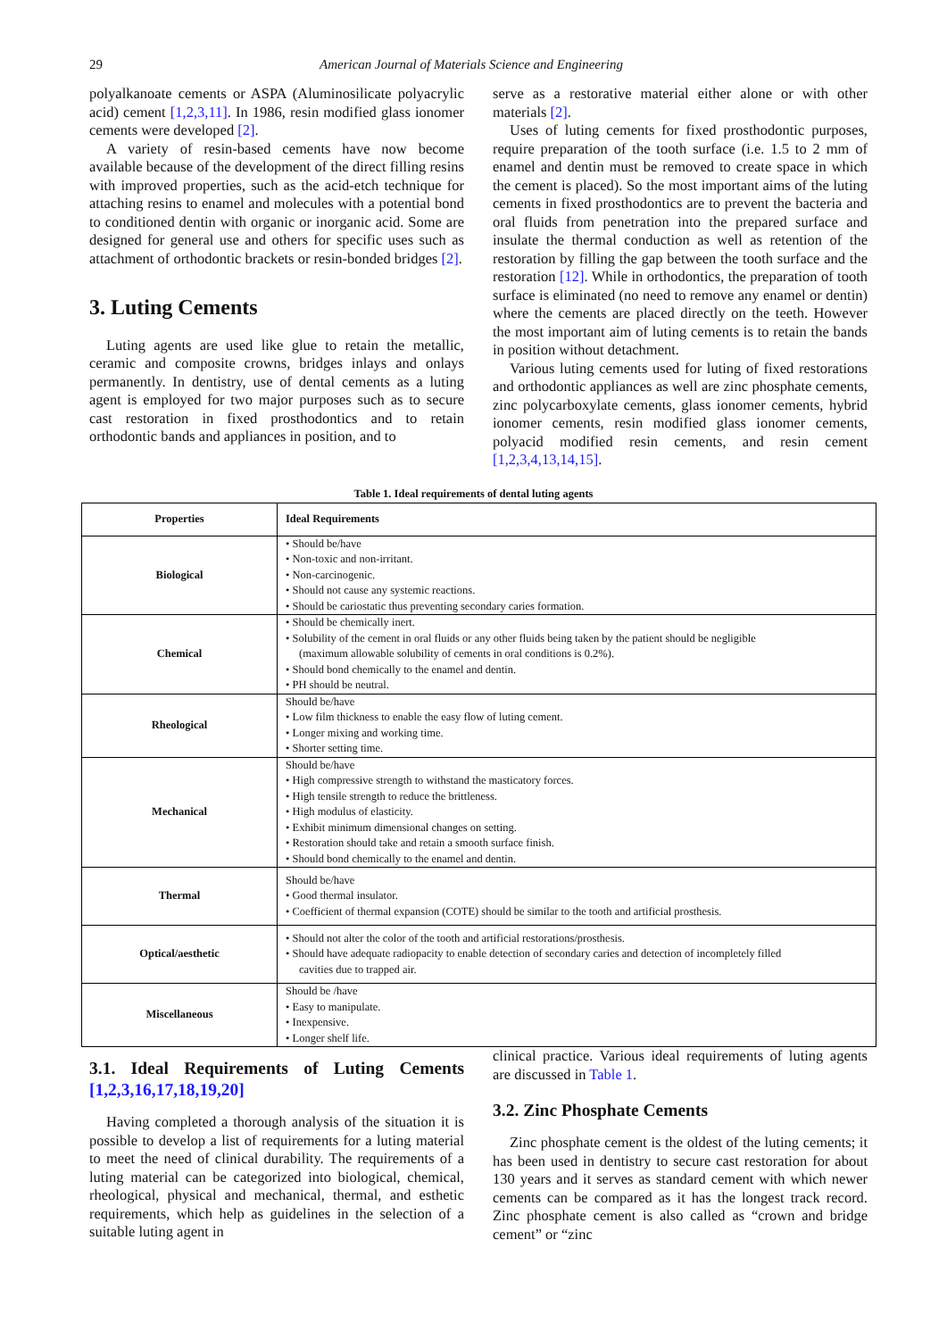29 American Journal of Materials Science and Engineering
polyalkanoate cements or ASPA (Aluminosilicate polyacrylic acid) cement [1,2,3,11]. In 1986, resin modified glass ionomer cements were developed [2].
A variety of resin-based cements have now become available because of the development of the direct filling resins with improved properties, such as the acid-etch technique for attaching resins to enamel and molecules with a potential bond to conditioned dentin with organic or inorganic acid. Some are designed for general use and others for specific uses such as attachment of orthodontic brackets or resin-bonded bridges [2].
3. Luting Cements
Luting agents are used like glue to retain the metallic, ceramic and composite crowns, bridges inlays and onlays permanently. In dentistry, use of dental cements as a luting agent is employed for two major purposes such as to secure cast restoration in fixed prosthodontics and to retain orthodontic bands and appliances in position, and to
serve as a restorative material either alone or with other materials [2].
Uses of luting cements for fixed prosthodontic purposes, require preparation of the tooth surface (i.e. 1.5 to 2 mm of enamel and dentin must be removed to create space in which the cement is placed). So the most important aims of the luting cements in fixed prosthodontics are to prevent the bacteria and oral fluids from penetration into the prepared surface and insulate the thermal conduction as well as retention of the restoration by filling the gap between the tooth surface and the restoration [12]. While in orthodontics, the preparation of tooth surface is eliminated (no need to remove any enamel or dentin) where the cements are placed directly on the teeth. However the most important aim of luting cements is to retain the bands in position without detachment.
Various luting cements used for luting of fixed restorations and orthodontic appliances as well are zinc phosphate cements, zinc polycarboxylate cements, glass ionomer cements, hybrid ionomer cements, resin modified glass ionomer cements, polyacid modified resin cements, and resin cement [1,2,3,4,13,14,15].
Table 1. Ideal requirements of dental luting agents
| Properties | Ideal Requirements |
| --- | --- |
| Biological | • Should be/have • Non-toxic and non-irritant. • Non-carcinogenic. • Should not cause any systemic reactions. • Should be cariostatic thus preventing secondary caries formation. |
| Chemical | • Should be chemically inert. • Solubility of the cement in oral fluids or any other fluids being taken by the patient should be negligible (maximum allowable solubility of cements in oral conditions is 0.2%). • Should bond chemically to the enamel and dentin. • PH should be neutral. |
| Rheological | Should be/have • Low film thickness to enable the easy flow of luting cement. • Longer mixing and working time. • Shorter setting time. |
| Mechanical | Should be/have • High compressive strength to withstand the masticatory forces. • High tensile strength to reduce the brittleness. • High modulus of elasticity. • Exhibit minimum dimensional changes on setting. • Restoration should take and retain a smooth surface finish. • Should bond chemically to the enamel and dentin. |
| Thermal | Should be/have • Good thermal insulator. • Coefficient of thermal expansion (COTE) should be similar to the tooth and artificial prosthesis. |
| Optical/aesthetic | • Should not alter the color of the tooth and artificial restorations/prosthesis. • Should have adequate radiopacity to enable detection of secondary caries and detection of incompletely filled cavities due to trapped air. |
| Miscellaneous | Should be /have • Easy to manipulate. • Inexpensive. • Longer shelf life. |
3.1. Ideal Requirements of Luting Cements [1,2,3,16,17,18,19,20]
Having completed a thorough analysis of the situation it is possible to develop a list of requirements for a luting material to meet the need of clinical durability. The requirements of a luting material can be categorized into biological, chemical, rheological, physical and mechanical, thermal, and esthetic requirements, which help as guidelines in the selection of a suitable luting agent in
clinical practice. Various ideal requirements of luting agents are discussed in Table 1.
3.2. Zinc Phosphate Cements
Zinc phosphate cement is the oldest of the luting cements; it has been used in dentistry to secure cast restoration for about 130 years and it serves as standard cement with which newer cements can be compared as it has the longest track record. Zinc phosphate cement is also called as “crown and bridge cement” or “zinc